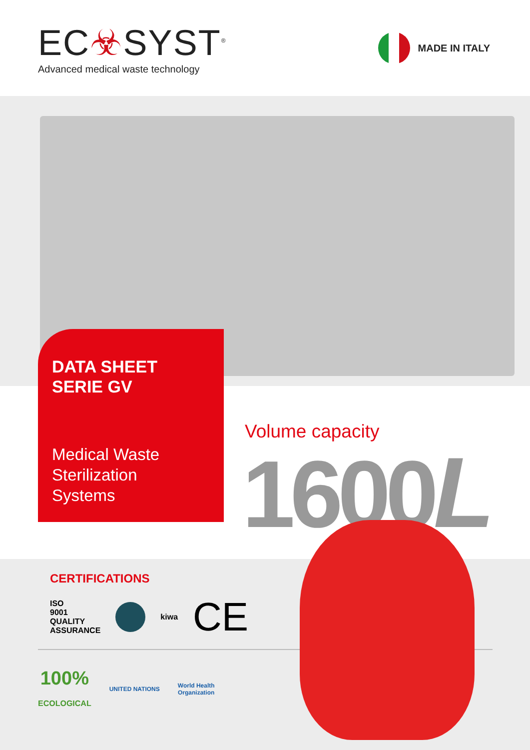EC☣SYST<sup>®</sup>
Advanced medical waste technology
MADE IN ITALY
DATA SHEET
SERIE GV
Medical Waste
Sterilization
Systems
Volume capacity
1600L
CERTIFICATIONS
ISO
9001
QUALITY
ASSURANCE
kiwa
CE
100%
ECOLOGICAL
UNITED NATIONS
World Health
Organization